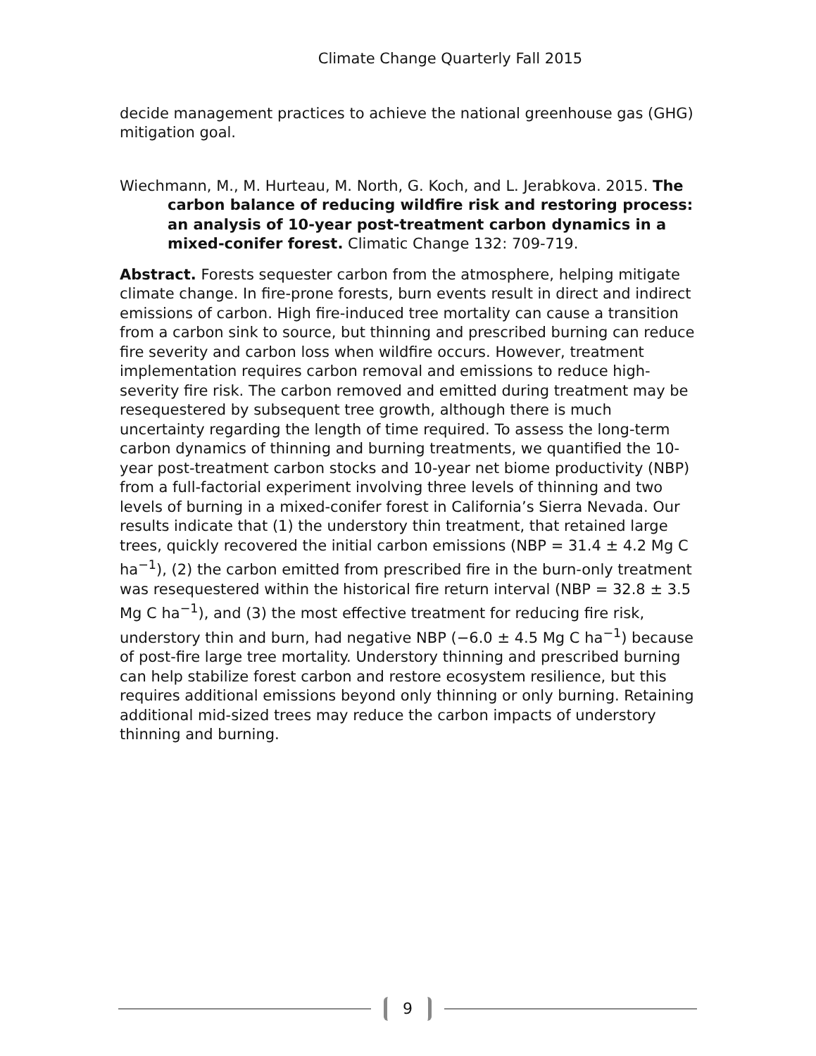Climate Change Quarterly Fall 2015
decide management practices to achieve the national greenhouse gas (GHG) mitigation goal.
Wiechmann, M., M. Hurteau, M. North, G. Koch, and L. Jerabkova. 2015. The carbon balance of reducing wildfire risk and restoring process: an analysis of 10-year post-treatment carbon dynamics in a mixed-conifer forest. Climatic Change 132: 709-719.
Abstract. Forests sequester carbon from the atmosphere, helping mitigate climate change. In fire-prone forests, burn events result in direct and indirect emissions of carbon. High fire-induced tree mortality can cause a transition from a carbon sink to source, but thinning and prescribed burning can reduce fire severity and carbon loss when wildfire occurs. However, treatment implementation requires carbon removal and emissions to reduce high-severity fire risk. The carbon removed and emitted during treatment may be resequestered by subsequent tree growth, although there is much uncertainty regarding the length of time required. To assess the long-term carbon dynamics of thinning and burning treatments, we quantified the 10-year post-treatment carbon stocks and 10-year net biome productivity (NBP) from a full-factorial experiment involving three levels of thinning and two levels of burning in a mixed-conifer forest in California’s Sierra Nevada. Our results indicate that (1) the understory thin treatment, that retained large trees, quickly recovered the initial carbon emissions (NBP = 31.4 ± 4.2 Mg C ha<sup>−1</sup>), (2) the carbon emitted from prescribed fire in the burn-only treatment was resequestered within the historical fire return interval (NBP = 32.8 ± 3.5 Mg C ha<sup>−1</sup>), and (3) the most effective treatment for reducing fire risk, understory thin and burn, had negative NBP (−6.0 ± 4.5 Mg C ha<sup>−1</sup>) because of post-fire large tree mortality. Understory thinning and prescribed burning can help stabilize forest carbon and restore ecosystem resilience, but this requires additional emissions beyond only thinning or only burning. Retaining additional mid-sized trees may reduce the carbon impacts of understory thinning and burning.
9